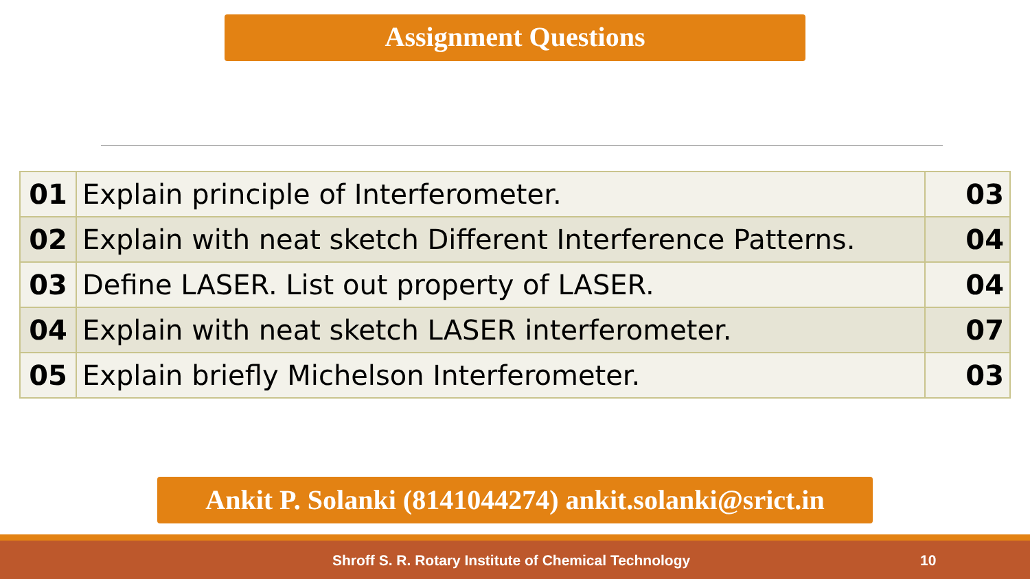Assignment Questions
| 01 | Explain principle of Interferometer. | 03 |
| 02 | Explain with neat sketch Different Interference Patterns. | 04 |
| 03 | Define LASER. List out property of LASER. | 04 |
| 04 | Explain with neat sketch LASER interferometer. | 07 |
| 05 | Explain briefly Michelson Interferometer. | 03 |
Ankit P. Solanki (8141044274) ankit.solanki@srict.in
Shroff S. R. Rotary Institute of Chemical Technology 10